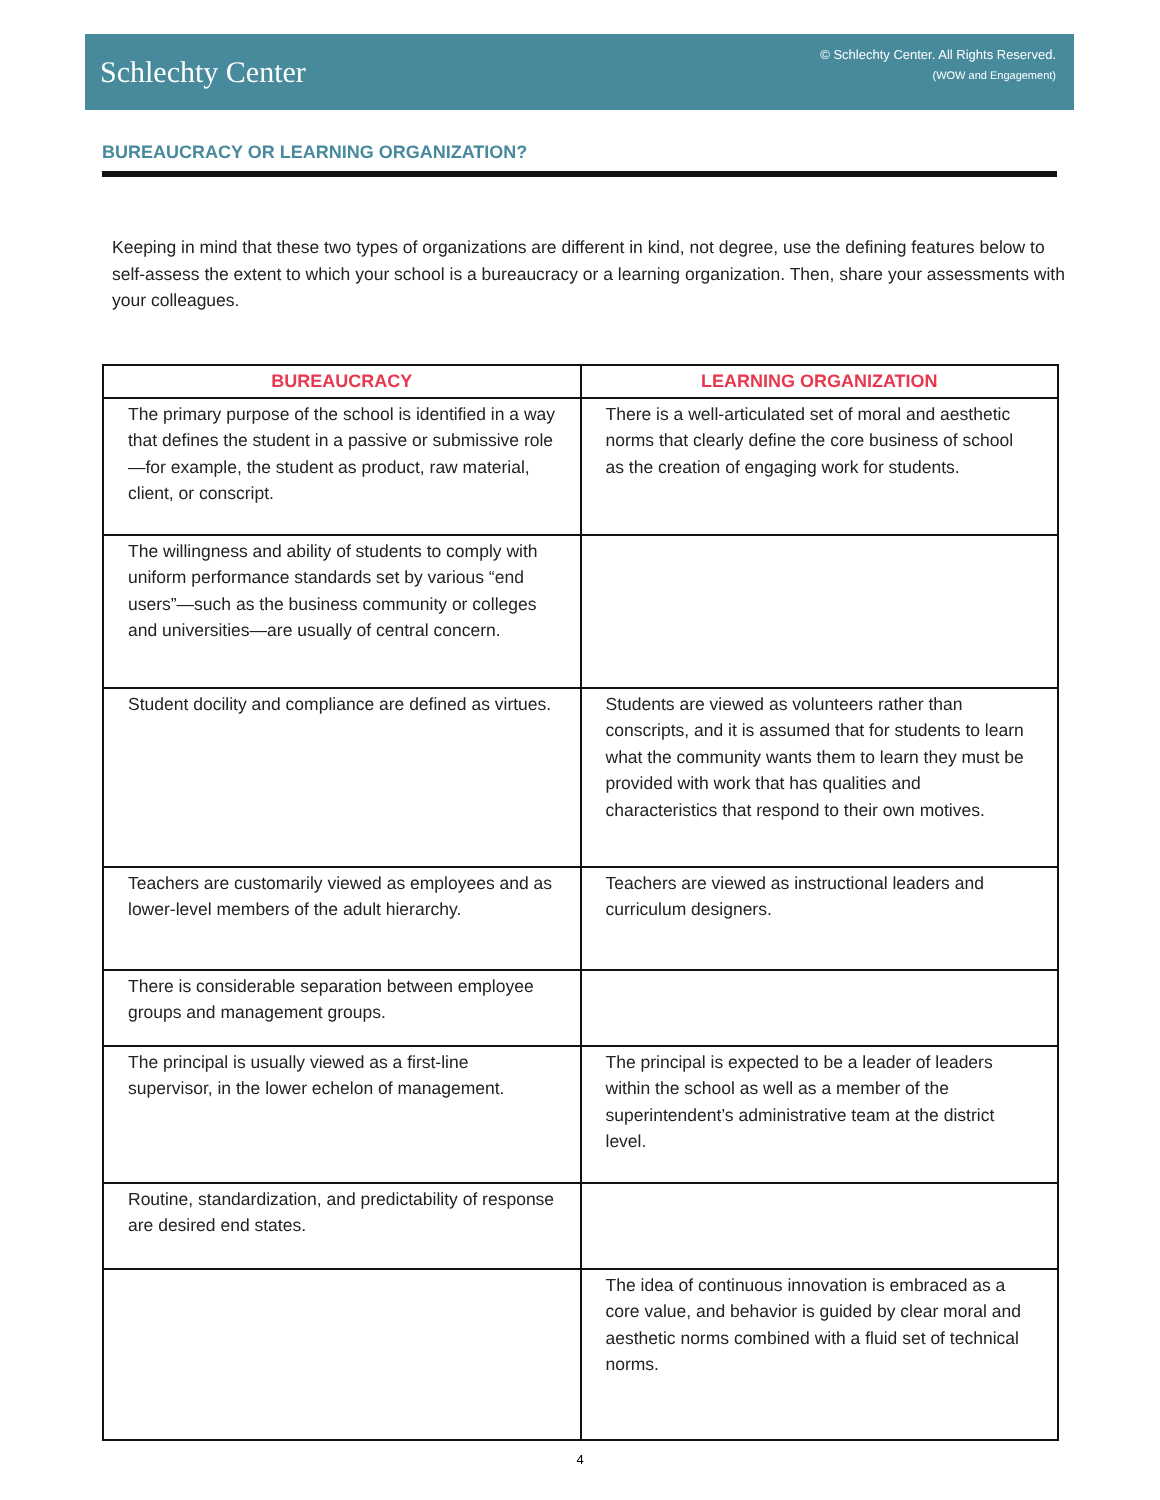Schlechty Center
© Schlechty Center. All Rights Reserved.
(WOW and Engagement)
BUREAUCRACY OR LEARNING ORGANIZATION?
Keeping in mind that these two types of organizations are different in kind, not degree, use the defining features below to self-assess the extent to which your school is a bureaucracy or a learning organization. Then, share your assessments with your colleagues.
| BUREAUCRACY | LEARNING ORGANIZATION |
| --- | --- |
| The primary purpose of the school is identified in a way that defines the student in a passive or submissive role—for example, the student as product, raw material, client, or conscript. | There is a well-articulated set of moral and aesthetic norms that clearly define the core business of school as the creation of engaging work for students. |
| The willingness and ability of students to comply with uniform performance standards set by various “end users”—such as the business community or colleges and universities—are usually of central concern. | |
| Student docility and compliance are defined as virtues. | Students are viewed as volunteers rather than conscripts, and it is assumed that for students to learn what the community wants them to learn they must be provided with work that has qualities and characteristics that respond to their own motives. |
| Teachers are customarily viewed as employees and as lower-level members of the adult hierarchy. | Teachers are viewed as instructional leaders and curriculum designers. |
| There is considerable separation between employee groups and management groups. | |
| The principal is usually viewed as a first-line supervisor, in the lower echelon of management. | The principal is expected to be a leader of leaders within the school as well as a member of the superintendent’s administrative team at the district level. |
| Routine, standardization, and predictability of response are desired end states. | |
| | The idea of continuous innovation is embraced as a core value, and behavior is guided by clear moral and aesthetic norms combined with a fluid set of technical norms. |
4